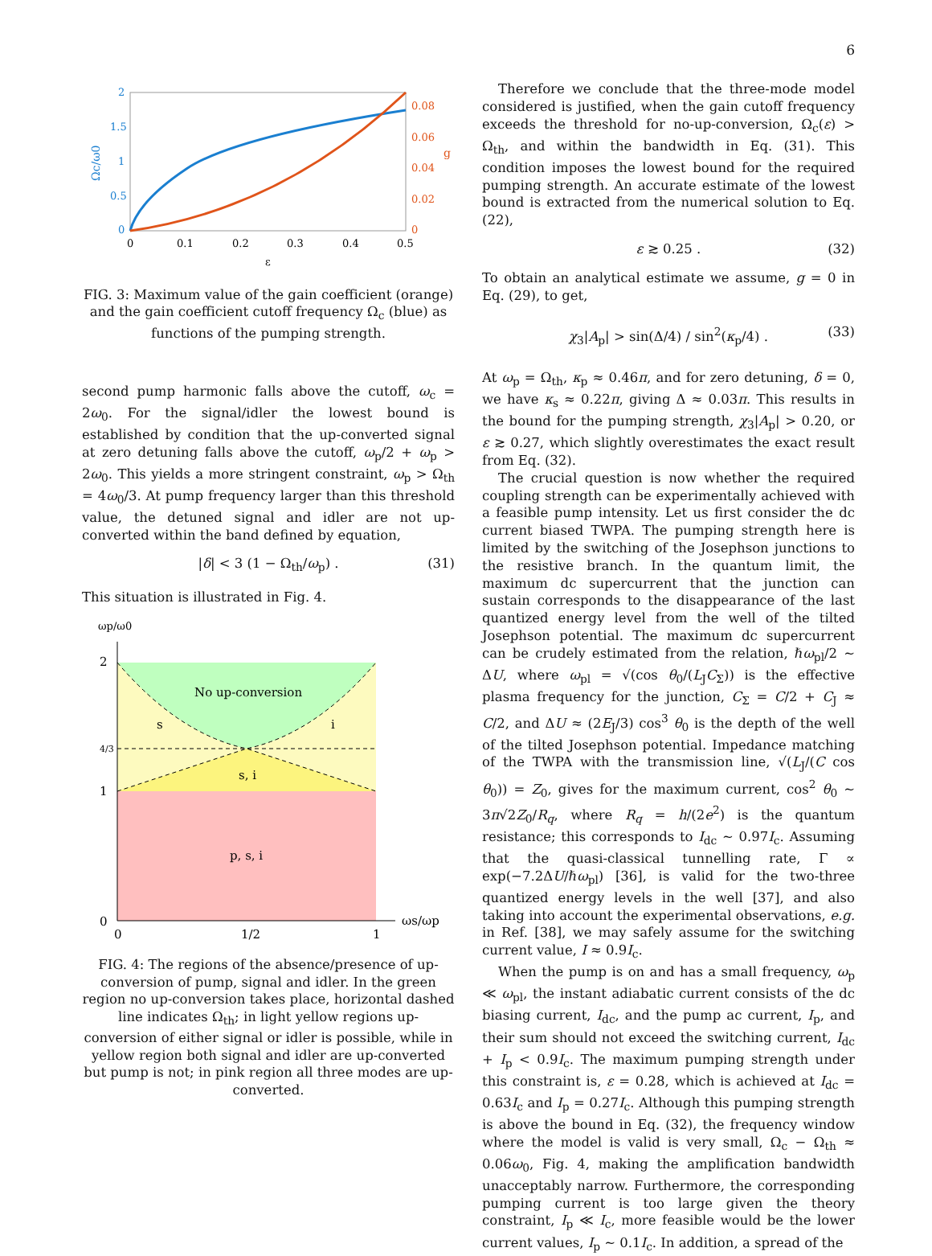6
0
0.5
1
1.5
2
0
0.02
0.04
0.06
0.08
0
0.1
0.2
0.3
0.4
0.5
ε
Ωc/ω0
g
FIG. 3: Maximum value of the gain coefficient (orange) and the gain coefficient cutoff frequency Ω<sub>c</sub> (blue) as functions of the pumping strength.
second pump harmonic falls above the cutoff, ω<sub>c</sub> = 2ω<sub>0</sub>. For the signal/idler the lowest bound is established by condition that the up-converted signal at zero detuning falls above the cutoff, ω<sub>p</sub>/2 + ω<sub>p</sub> > 2ω<sub>0</sub>. This yields a more stringent constraint, ω<sub>p</sub> > Ω<sub>th</sub> = 4ω<sub>0</sub>/3. At pump frequency larger than this threshold value, the detuned signal and idler are not up-converted within the band defined by equation,
|δ| < 3 (1 − Ω<sub>th</sub>/ω<sub>p</sub>) . (31)
This situation is illustrated in Fig. 4.
ωp/ω0
No up-conversion
s
i
s, i
p, s, i
2
4/3
1
0
0
1/2
1
ωs/ωp
FIG. 4: The regions of the absence/presence of up-conversion of pump, signal and idler. In the green region no up-conversion takes place, horizontal dashed line indicates Ω<sub>th</sub>; in light yellow regions up-conversion of either signal or idler is possible, while in yellow region both signal and idler are up-converted but pump is not; in pink region all three modes are up-converted.
Therefore we conclude that the three-mode model considered is justified, when the gain cutoff frequency exceeds the threshold for no-up-conversion, Ω<sub>c</sub>(ε) > Ω<sub>th</sub>, and within the bandwidth in Eq. (31). This condition imposes the lowest bound for the required pumping strength. An accurate estimate of the lowest bound is extracted from the numerical solution to Eq. (22),
ε ≳ 0.25 . (32)
To obtain an analytical estimate we assume, g = 0 in Eq. (29), to get,
χ<sub>3</sub>|A<sub>p</sub>| > sin(Δ/4) / sin<sup>2</sup>(κ<sub>p</sub>/4) . (33)
At ω<sub>p</sub> = Ω<sub>th</sub>, κ<sub>p</sub> ≈ 0.46π, and for zero detuning, δ = 0, we have κ<sub>s</sub> ≈ 0.22π, giving Δ ≈ 0.03π. This results in the bound for the pumping strength, χ<sub>3</sub>|A<sub>p</sub>| > 0.20, or ε ≳ 0.27, which slightly overestimates the exact result from Eq. (32).
The crucial question is now whether the required coupling strength can be experimentally achieved with a feasible pump intensity. Let us first consider the dc current biased TWPA. The pumping strength here is limited by the switching of the Josephson junctions to the resistive branch. In the quantum limit, the maximum dc supercurrent that the junction can sustain corresponds to the disappearance of the last quantized energy level from the well of the tilted Josephson potential. The maximum dc supercurrent can be crudely estimated from the relation, ℏω<sub>pl</sub>/2 ∼ ΔU, where ω<sub>pl</sub> = √(cos θ<sub>0</sub>/(L<sub>J</sub>C<sub>Σ</sub>)) is the effective plasma frequency for the junction, C<sub>Σ</sub> = C/2 + C<sub>J</sub> ≈ C/2, and ΔU ≈ (2E<sub>J</sub>/3) cos<sup>3</sup> θ<sub>0</sub> is the depth of the well of the tilted Josephson potential. Impedance matching of the TWPA with the transmission line, √(L<sub>J</sub>/(C cos θ<sub>0</sub>)) = Z<sub>0</sub>, gives for the maximum current, cos<sup>2</sup> θ<sub>0</sub> ∼ 3π√2Z<sub>0</sub>/R<sub>q</sub>, where R<sub>q</sub> = h/(2e<sup>2</sup>) is the quantum resistance; this corresponds to I<sub>dc</sub> ∼ 0.97I<sub>c</sub>. Assuming that the quasi-classical tunnelling rate, Γ ∝ exp(−7.2ΔU/ℏω<sub>pl</sub>) [36], is valid for the two-three quantized energy levels in the well [37], and also taking into account the experimental observations, e.g. in Ref. [38], we may safely assume for the switching current value, I ≈ 0.9I<sub>c</sub>.
When the pump is on and has a small frequency, ω<sub>p</sub> ≪ ω<sub>pl</sub>, the instant adiabatic current consists of the dc biasing current, I<sub>dc</sub>, and the pump ac current, I<sub>p</sub>, and their sum should not exceed the switching current, I<sub>dc</sub> + I<sub>p</sub> < 0.9I<sub>c</sub>. The maximum pumping strength under this constraint is, ε = 0.28, which is achieved at I<sub>dc</sub> = 0.63I<sub>c</sub> and I<sub>p</sub> = 0.27I<sub>c</sub>. Although this pumping strength is above the bound in Eq. (32), the frequency window where the model is valid is very small, Ω<sub>c</sub> − Ω<sub>th</sub> ≈ 0.06ω<sub>0</sub>, Fig. 4, making the amplification bandwidth unacceptably narrow. Furthermore, the corresponding pumping current is too large given the theory constraint, I<sub>p</sub> ≪ I<sub>c</sub>, more feasible would be the lower current values, I<sub>p</sub> ∼ 0.1I<sub>c</sub>. In addition, a spread of the